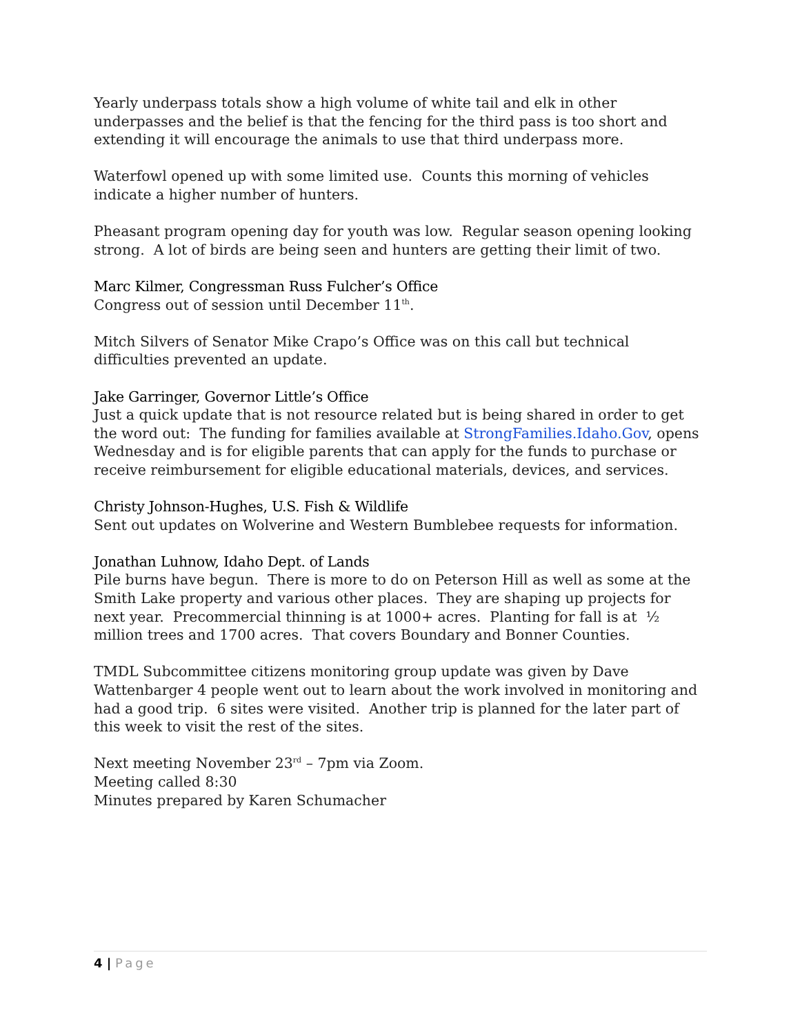Yearly underpass totals show a high volume of white tail and elk in other underpasses and the belief is that the fencing for the third pass is too short and extending it will encourage the animals to use that third underpass more.
Waterfowl opened up with some limited use. Counts this morning of vehicles indicate a higher number of hunters.
Pheasant program opening day for youth was low. Regular season opening looking strong. A lot of birds are being seen and hunters are getting their limit of two.
Marc Kilmer, Congressman Russ Fulcher’s Office
Congress out of session until December 11<sup>th</sup>.
Mitch Silvers of Senator Mike Crapo’s Office was on this call but technical difficulties prevented an update.
Jake Garringer, Governor Little’s Office
Just a quick update that is not resource related but is being shared in order to get the word out: The funding for families available at StrongFamilies.Idaho.Gov, opens Wednesday and is for eligible parents that can apply for the funds to purchase or receive reimbursement for eligible educational materials, devices, and services.
Christy Johnson-Hughes, U.S. Fish & Wildlife
Sent out updates on Wolverine and Western Bumblebee requests for information.
Jonathan Luhnow, Idaho Dept. of Lands
Pile burns have begun. There is more to do on Peterson Hill as well as some at the Smith Lake property and various other places. They are shaping up projects for next year. Precommercial thinning is at 1000+ acres. Planting for fall is at ½ million trees and 1700 acres. That covers Boundary and Bonner Counties.
TMDL Subcommittee citizens monitoring group update was given by Dave Wattenbarger 4 people went out to learn about the work involved in monitoring and had a good trip. 6 sites were visited. Another trip is planned for the later part of this week to visit the rest of the sites.
Next meeting November 23<sup>rd</sup> – 7pm via Zoom.
Meeting called 8:30
Minutes prepared by Karen Schumacher
4 | Page